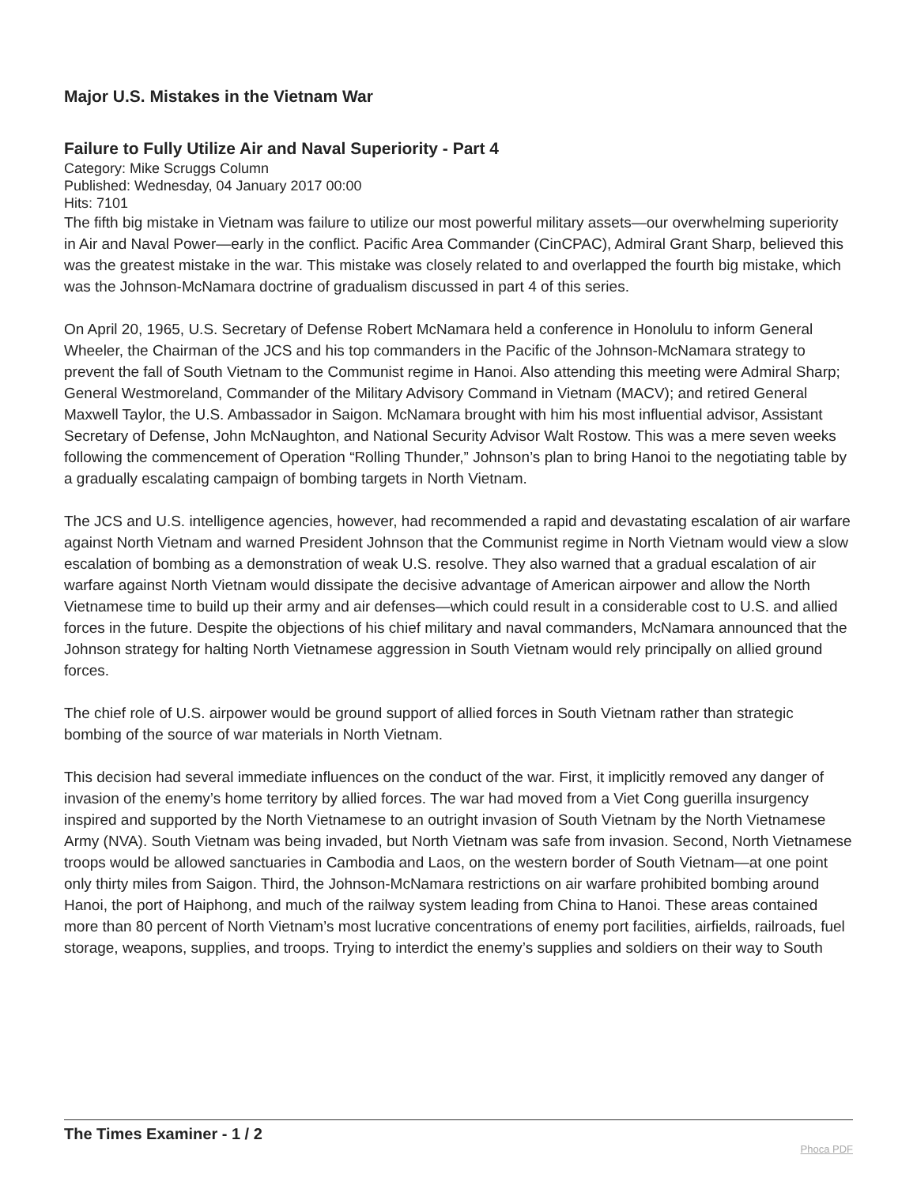Major U.S. Mistakes in the Vietnam War
Failure to Fully Utilize Air and Naval Superiority - Part 4
Category: Mike Scruggs Column
Published: Wednesday, 04 January 2017 00:00
Hits: 7101
The fifth big mistake in Vietnam was failure to utilize our most powerful military assets—our overwhelming superiority in Air and Naval Power—early in the conflict. Pacific Area Commander (CinCPAC), Admiral Grant Sharp, believed this was the greatest mistake in the war. This mistake was closely related to and overlapped the fourth big mistake, which was the Johnson-McNamara doctrine of gradualism discussed in part 4 of this series.
On April 20, 1965, U.S. Secretary of Defense Robert McNamara held a conference in Honolulu to inform General Wheeler, the Chairman of the JCS and his top commanders in the Pacific of the Johnson-McNamara strategy to prevent the fall of South Vietnam to the Communist regime in Hanoi. Also attending this meeting were Admiral Sharp; General Westmoreland, Commander of the Military Advisory Command in Vietnam (MACV); and retired General Maxwell Taylor, the U.S. Ambassador in Saigon. McNamara brought with him his most influential advisor, Assistant Secretary of Defense, John McNaughton, and National Security Advisor Walt Rostow. This was a mere seven weeks following the commencement of Operation “Rolling Thunder,” Johnson’s plan to bring Hanoi to the negotiating table by a gradually escalating campaign of bombing targets in North Vietnam.
The JCS and U.S. intelligence agencies, however, had recommended a rapid and devastating escalation of air warfare against North Vietnam and warned President Johnson that the Communist regime in North Vietnam would view a slow escalation of bombing as a demonstration of weak U.S. resolve. They also warned that a gradual escalation of air warfare against North Vietnam would dissipate the decisive advantage of American airpower and allow the North Vietnamese time to build up their army and air defenses—which could result in a considerable cost to U.S. and allied forces in the future. Despite the objections of his chief military and naval commanders, McNamara announced that the Johnson strategy for halting North Vietnamese aggression in South Vietnam would rely principally on allied ground forces.
The chief role of U.S. airpower would be ground support of allied forces in South Vietnam rather than strategic bombing of the source of war materials in North Vietnam.
This decision had several immediate influences on the conduct of the war. First, it implicitly removed any danger of invasion of the enemy’s home territory by allied forces. The war had moved from a Viet Cong guerilla insurgency inspired and supported by the North Vietnamese to an outright invasion of South Vietnam by the North Vietnamese Army (NVA). South Vietnam was being invaded, but North Vietnam was safe from invasion. Second, North Vietnamese troops would be allowed sanctuaries in Cambodia and Laos, on the western border of South Vietnam—at one point only thirty miles from Saigon. Third, the Johnson-McNamara restrictions on air warfare prohibited bombing around Hanoi, the port of Haiphong, and much of the railway system leading from China to Hanoi. These areas contained more than 80 percent of North Vietnam’s most lucrative concentrations of enemy port facilities, airfields, railroads, fuel storage, weapons, supplies, and troops. Trying to interdict the enemy’s supplies and soldiers on their way to South
The Times Examiner - 1 / 2
Phoca PDF